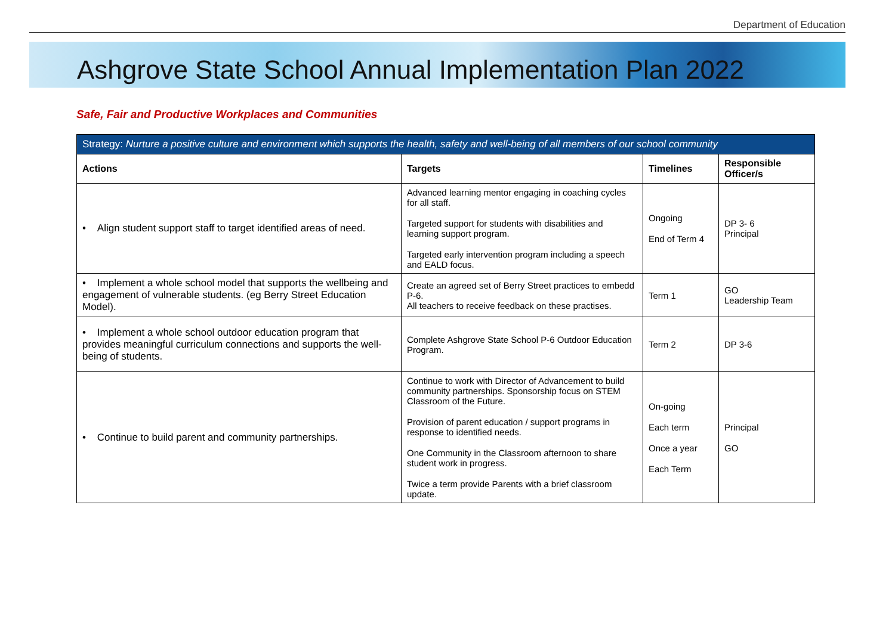Department of Education
Ashgrove State School Annual Implementation Plan 2022
Safe, Fair and Productive Workplaces and Communities
| Strategy: Nurture a positive culture and environment which supports the health, safety and well-being of all members of our school community | | | |
| --- | --- | --- | --- |
| Actions | Targets | Timelines | Responsible Officer/s |
| • Align student support staff to target identified areas of need. | Advanced learning mentor engaging in coaching cycles for all staff. Targeted support for students with disabilities and learning support program. Targeted early intervention program including a speech and EALD focus. | Ongoing End of Term 4 | DP 3- 6 Principal |
| • Implement a whole school model that supports the wellbeing and engagement of vulnerable students. (eg Berry Street Education Model). | Create an agreed set of Berry Street practices to embedd P-6. All teachers to receive feedback on these practises. | Term 1 | GO Leadership Team |
| • Implement a whole school outdoor education program that provides meaningful curriculum connections and supports the well-being of students. | Complete Ashgrove State School P-6 Outdoor Education Program. | Term 2 | DP 3-6 |
| • Continue to build parent and community partnerships. | Continue to work with Director of Advancement to build community partnerships. Sponsorship focus on STEM Classroom of the Future. Provision of parent education / support programs in response to identified needs. One Community in the Classroom afternoon to share student work in progress. Twice a term provide Parents with a brief classroom update. | On-going Each term Once a year Each Term | Principal GO |